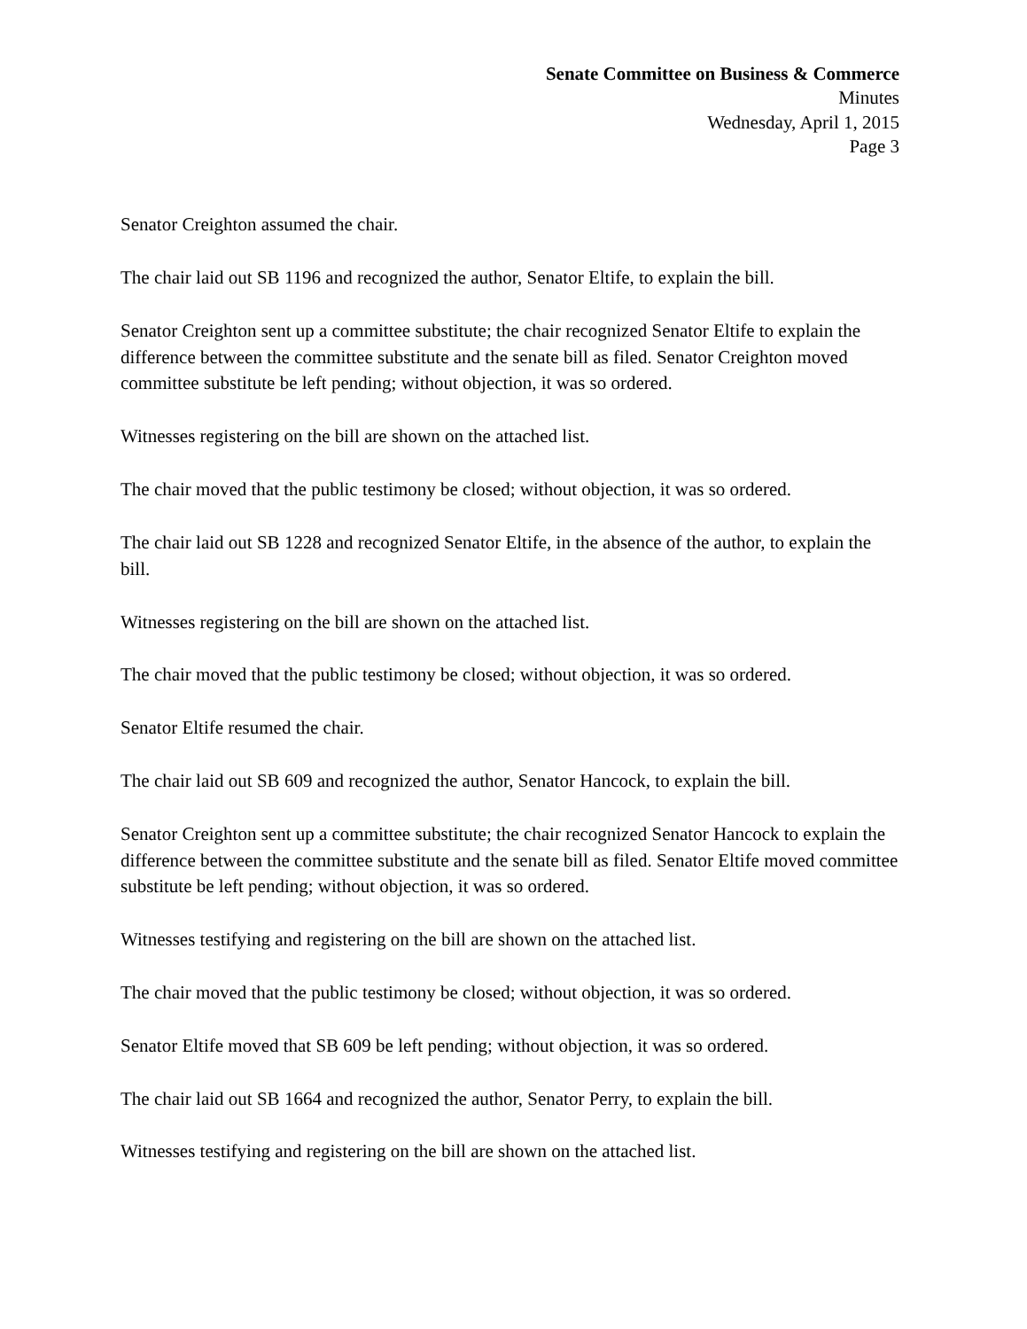Senate Committee on Business & Commerce
Minutes
Wednesday, April 1, 2015
Page 3
Senator Creighton assumed the chair.
The chair laid out SB 1196 and recognized the author, Senator Eltife, to explain the bill.
Senator Creighton sent up a committee substitute; the chair recognized Senator Eltife to explain the difference between the committee substitute and the senate bill as filed. Senator Creighton moved committee substitute be left pending; without objection, it was so ordered.
Witnesses registering on the bill are shown on the attached list.
The chair moved that the public testimony be closed; without objection, it was so ordered.
The chair laid out SB 1228 and recognized Senator Eltife, in the absence of the author, to explain the bill.
Witnesses registering on the bill are shown on the attached list.
The chair moved that the public testimony be closed; without objection, it was so ordered.
Senator Eltife resumed the chair.
The chair laid out SB 609 and recognized the author, Senator Hancock, to explain the bill.
Senator Creighton sent up a committee substitute; the chair recognized Senator Hancock to explain the difference between the committee substitute and the senate bill as filed. Senator Eltife moved committee substitute be left pending; without objection, it was so ordered.
Witnesses testifying and registering on the bill are shown on the attached list.
The chair moved that the public testimony be closed; without objection, it was so ordered.
Senator Eltife moved that SB 609 be left pending; without objection, it was so ordered.
The chair laid out SB 1664 and recognized the author, Senator Perry, to explain the bill.
Witnesses testifying and registering on the bill are shown on the attached list.